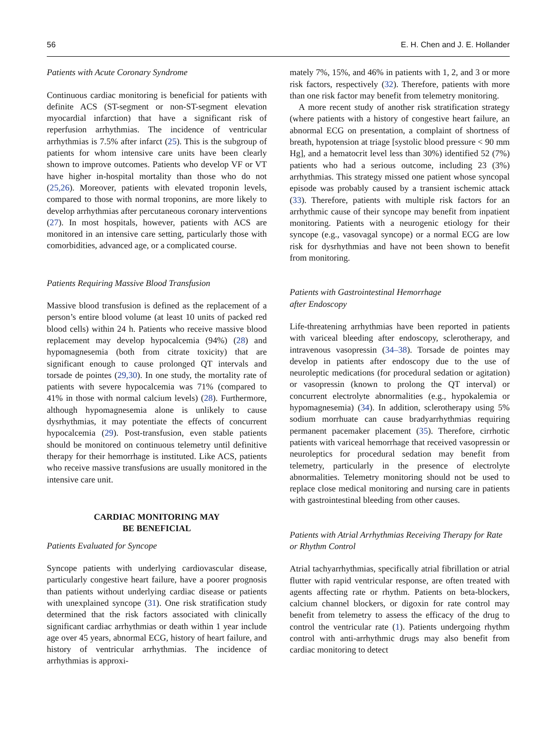56 E. H. Chen and J. E. Hollander
Patients with Acute Coronary Syndrome
Continuous cardiac monitoring is beneficial for patients with definite ACS (ST-segment or non-ST-segment elevation myocardial infarction) that have a significant risk of reperfusion arrhythmias. The incidence of ventricular arrhythmias is 7.5% after infarct (25). This is the subgroup of patients for whom intensive care units have been clearly shown to improve outcomes. Patients who develop VF or VT have higher in-hospital mortality than those who do not (25,26). Moreover, patients with elevated troponin levels, compared to those with normal troponins, are more likely to develop arrhythmias after percutaneous coronary interventions (27). In most hospitals, however, patients with ACS are monitored in an intensive care setting, particularly those with comorbidities, advanced age, or a complicated course.
Patients Requiring Massive Blood Transfusion
Massive blood transfusion is defined as the replacement of a person’s entire blood volume (at least 10 units of packed red blood cells) within 24 h. Patients who receive massive blood replacement may develop hypocalcemia (94%) (28) and hypomagnesemia (both from citrate toxicity) that are significant enough to cause prolonged QT intervals and torsade de pointes (29,30). In one study, the mortality rate of patients with severe hypocalcemia was 71% (compared to 41% in those with normal calcium levels) (28). Furthermore, although hypomagnesemia alone is unlikely to cause dysrhythmias, it may potentiate the effects of concurrent hypocalcemia (29). Post-transfusion, even stable patients should be monitored on continuous telemetry until definitive therapy for their hemorrhage is instituted. Like ACS, patients who receive massive transfusions are usually monitored in the intensive care unit.
CARDIAC MONITORING MAY
BE BENEFICIAL
Patients Evaluated for Syncope
Syncope patients with underlying cardiovascular disease, particularly congestive heart failure, have a poorer prognosis than patients without underlying cardiac disease or patients with unexplained syncope (31). One risk stratification study determined that the risk factors associated with clinically significant cardiac arrhythmias or death within 1 year include age over 45 years, abnormal ECG, history of heart failure, and history of ventricular arrhythmias. The incidence of arrhythmias is approxi-
mately 7%, 15%, and 46% in patients with 1, 2, and 3 or more risk factors, respectively (32). Therefore, patients with more than one risk factor may benefit from telemetry monitoring.
A more recent study of another risk stratification strategy (where patients with a history of congestive heart failure, an abnormal ECG on presentation, a complaint of shortness of breath, hypotension at triage [systolic blood pressure < 90 mm Hg], and a hematocrit level less than 30%) identified 52 (7%) patients who had a serious outcome, including 23 (3%) arrhythmias. This strategy missed one patient whose syncopal episode was probably caused by a transient ischemic attack (33). Therefore, patients with multiple risk factors for an arrhythmic cause of their syncope may benefit from inpatient monitoring. Patients with a neurogenic etiology for their syncope (e.g., vasovagal syncope) or a normal ECG are low risk for dysrhythmias and have not been shown to benefit from monitoring.
Patients with Gastrointestinal Hemorrhage
after Endoscopy
Life-threatening arrhythmias have been reported in patients with variceal bleeding after endoscopy, sclerotherapy, and intravenous vasopressin (34–38). Torsade de pointes may develop in patients after endoscopy due to the use of neuroleptic medications (for procedural sedation or agitation) or vasopressin (known to prolong the QT interval) or concurrent electrolyte abnormalities (e.g., hypokalemia or hypomagnesemia) (34). In addition, sclerotherapy using 5% sodium morrhuate can cause bradyarrhythmias requiring permanent pacemaker placement (35). Therefore, cirrhotic patients with variceal hemorrhage that received vasopressin or neuroleptics for procedural sedation may benefit from telemetry, particularly in the presence of electrolyte abnormalities. Telemetry monitoring should not be used to replace close medical monitoring and nursing care in patients with gastrointestinal bleeding from other causes.
Patients with Atrial Arrhythmias Receiving Therapy for Rate or Rhythm Control
Atrial tachyarrhythmias, specifically atrial fibrillation or atrial flutter with rapid ventricular response, are often treated with agents affecting rate or rhythm. Patients on beta-blockers, calcium channel blockers, or digoxin for rate control may benefit from telemetry to assess the efficacy of the drug to control the ventricular rate (1). Patients undergoing rhythm control with anti-arrhythmic drugs may also benefit from cardiac monitoring to detect